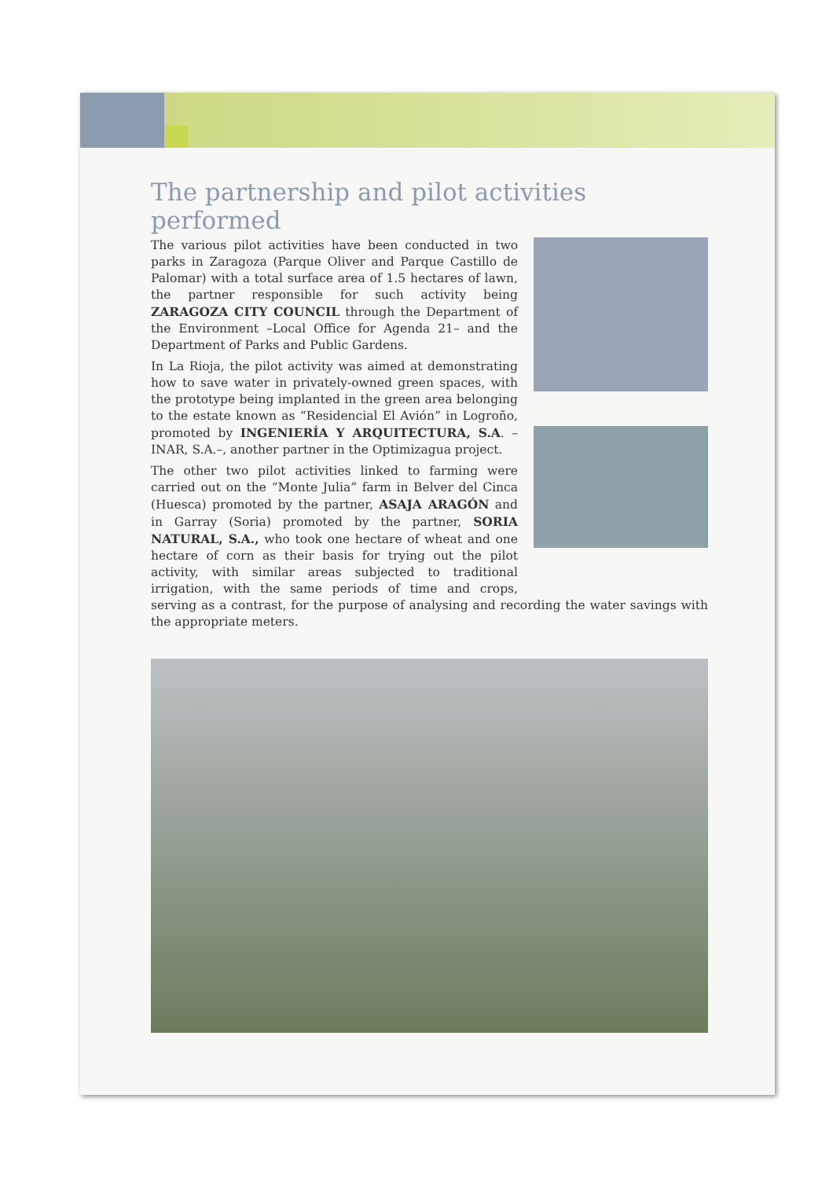The partnership and pilot activities performed
The various pilot activities have been conducted in two parks in Zaragoza (Parque Oliver and Parque Castillo de Palomar) with a total surface area of 1.5 hectares of lawn, the partner responsible for such activity being ZARAGOZA CITY COUNCIL through the Department of the Environment –Local Office for Agenda 21– and the Department of Parks and Public Gardens.
In La Rioja, the pilot activity was aimed at demonstrating how to save water in privately-owned green spaces, with the prototype being implanted in the green area belonging to the estate known as “Residencial El Avión” in Logroño, promoted by INGENIERÍA Y ARQUITECTURA, S.A. –INAR, S.A.–, another partner in the Optimizagua project.
The other two pilot activities linked to farming were carried out on the “Monte Julia” farm in Belver del Cinca (Huesca) promoted by the partner, ASAJA ARAGÓN and in Garray (Soria) promoted by the partner, SORIA NATURAL, S.A., who took one hectare of wheat and one hectare of corn as their basis for trying out the pilot activity, with similar areas subjected to traditional irrigation, with the same periods of time and crops, serving as a contrast, for the purpose of analysing and recording the water savings with the appropriate meters.